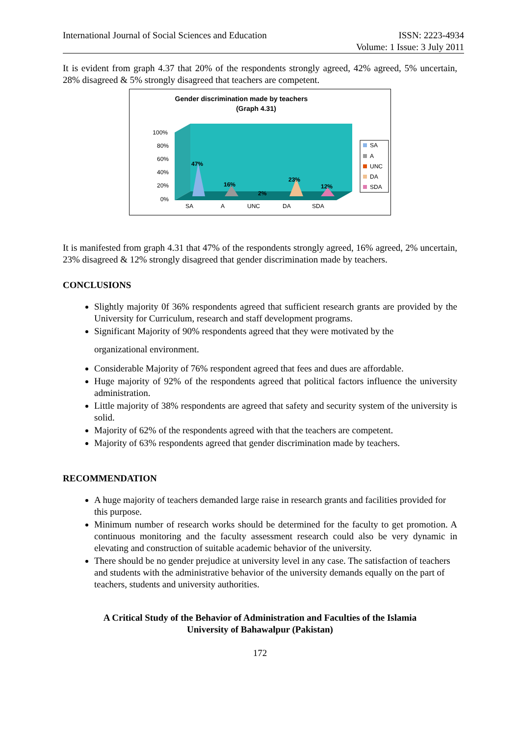International Journal of Social Sciences and Education
ISSN: 2223-4934
Volume: 1 Issue: 3 July 2011
It is evident from graph 4.37 that 20% of the respondents strongly agreed, 42% agreed, 5% uncertain, 28% disagreed & 5% strongly disagreed that teachers are competent.
Gender discrimination made by teachers
(Graph 4.31)
100%
80%
60%
40%
20%
0%
47%
16%
23%
12%
2%
SA
A
UNC
DA
SDA
SA
A
UNC
DA
SDA
It is manifested from graph 4.31 that 47% of the respondents strongly agreed, 16% agreed, 2% uncertain, 23% disagreed & 12% strongly disagreed that gender discrimination made by teachers.
CONCLUSIONS
Slightly majority 0f 36% respondents agreed that sufficient research grants are provided by the University for Curriculum, research and staff development programs.
Significant Majority of 90% respondents agreed that they were motivated by the
organizational environment.
Considerable Majority of 76% respondent agreed that fees and dues are affordable.
Huge majority of 92% of the respondents agreed that political factors influence the university administration.
Little majority of 38% respondents are agreed that safety and security system of the university is solid.
Majority of 62% of the respondents agreed with that the teachers are competent.
Majority of 63% respondents agreed that gender discrimination made by teachers.
RECOMMENDATION
A huge majority of teachers demanded large raise in research grants and facilities provided for this purpose.
Minimum number of research works should be determined for the faculty to get promotion. A continuous monitoring and the faculty assessment research could also be very dynamic in elevating and construction of suitable academic behavior of the university.
There should be no gender prejudice at university level in any case. The satisfaction of teachers and students with the administrative behavior of the university demands equally on the part of teachers, students and university authorities.
A Critical Study of the Behavior of Administration and Faculties of the Islamia
University of Bahawalpur (Pakistan)
172